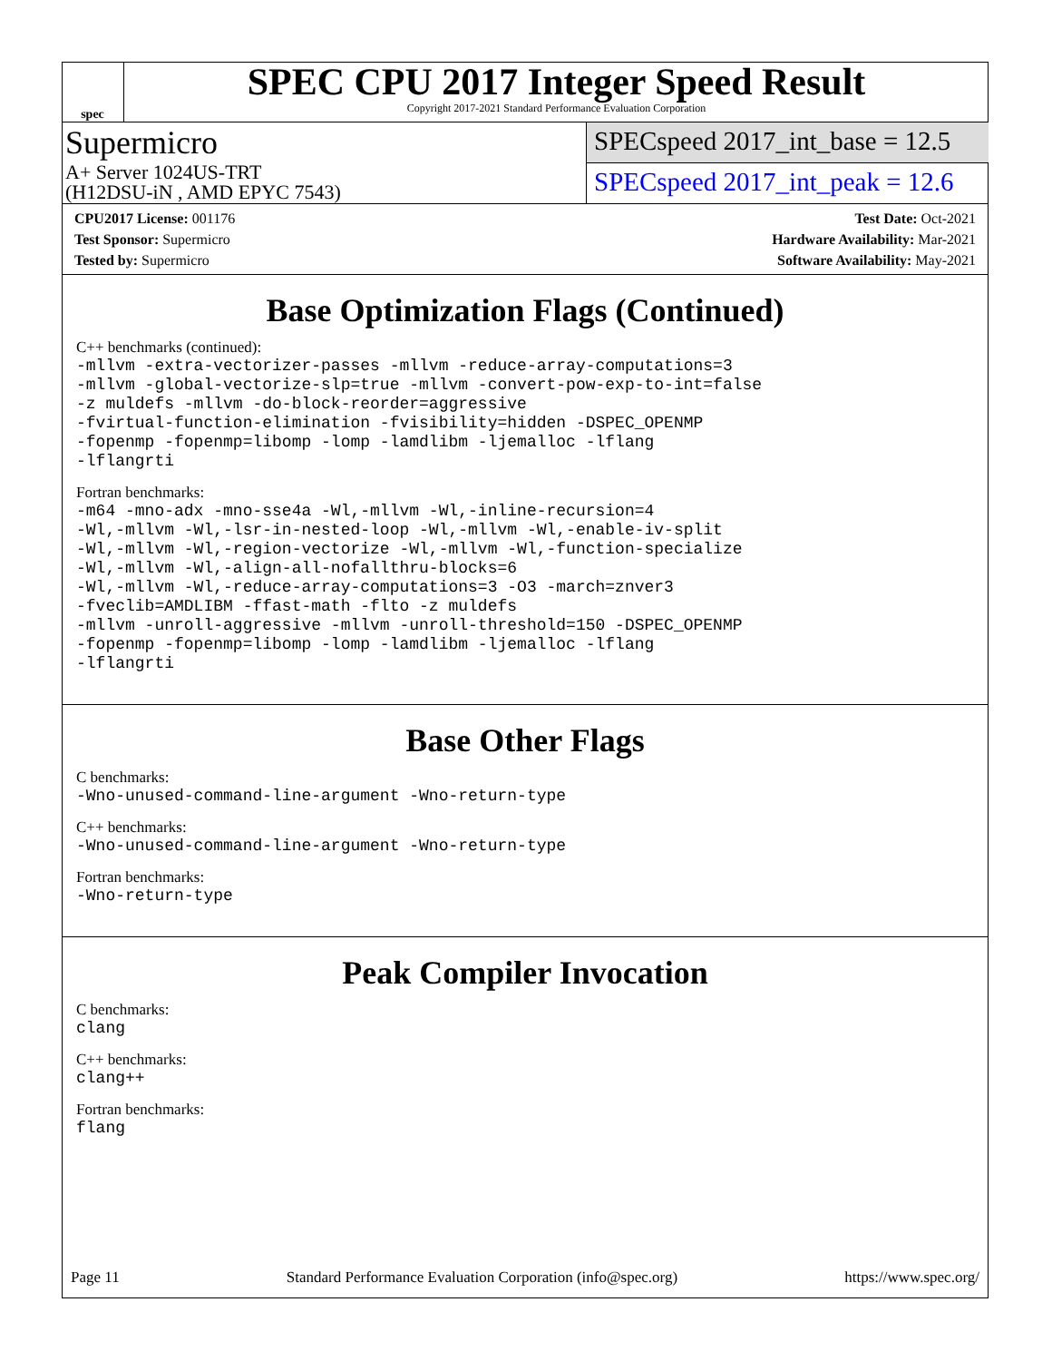spec
SPEC CPU 2017 Integer Speed Result
Copyright 2017-2021 Standard Performance Evaluation Corporation
Supermicro
A+ Server 1024US-TRT
(H12DSU-iN , AMD EPYC 7543)
SPECspeed 2017_int_base = 12.5
SPECspeed 2017_int_peak = 12.6
CPU2017 License: 001176
Test Sponsor: Supermicro
Tested by: Supermicro
Test Date: Oct-2021
Hardware Availability: Mar-2021
Software Availability: May-2021
Base Optimization Flags (Continued)
C++ benchmarks (continued):
-mllvm -extra-vectorizer-passes -mllvm -reduce-array-computations=3 -mllvm -global-vectorize-slp=true -mllvm -convert-pow-exp-to-int=false -z muldefs -mllvm -do-block-reorder=aggressive -fvirtual-function-elimination -fvisibility=hidden -DSPEC_OPENMP -fopenmp -fopenmp=libomp -lomp -lamdlibm -ljemalloc -lflang -lflangrti
Fortran benchmarks:
-m64 -mno-adx -mno-sse4a -Wl,-mllvm -Wl,-inline-recursion=4 -Wl,-mllvm -Wl,-lsr-in-nested-loop -Wl,-mllvm -Wl,-enable-iv-split -Wl,-mllvm -Wl,-region-vectorize -Wl,-mllvm -Wl,-function-specialize -Wl,-mllvm -Wl,-align-all-nofallthru-blocks=6 -Wl,-mllvm -Wl,-reduce-array-computations=3 -O3 -march=znver3 -fveclib=AMDLIBM -ffast-math -flto -z muldefs -mllvm -unroll-aggressive -mllvm -unroll-threshold=150 -DSPEC_OPENMP -fopenmp -fopenmp=libomp -lomp -lamdlibm -ljemalloc -lflang -lflangrti
Base Other Flags
C benchmarks:
-Wno-unused-command-line-argument -Wno-return-type
C++ benchmarks:
-Wno-unused-command-line-argument -Wno-return-type
Fortran benchmarks:
-Wno-return-type
Peak Compiler Invocation
C benchmarks:
clang
C++ benchmarks:
clang++
Fortran benchmarks:
flang
Page 11 Standard Performance Evaluation Corporation (info@spec.org) https://www.spec.org/